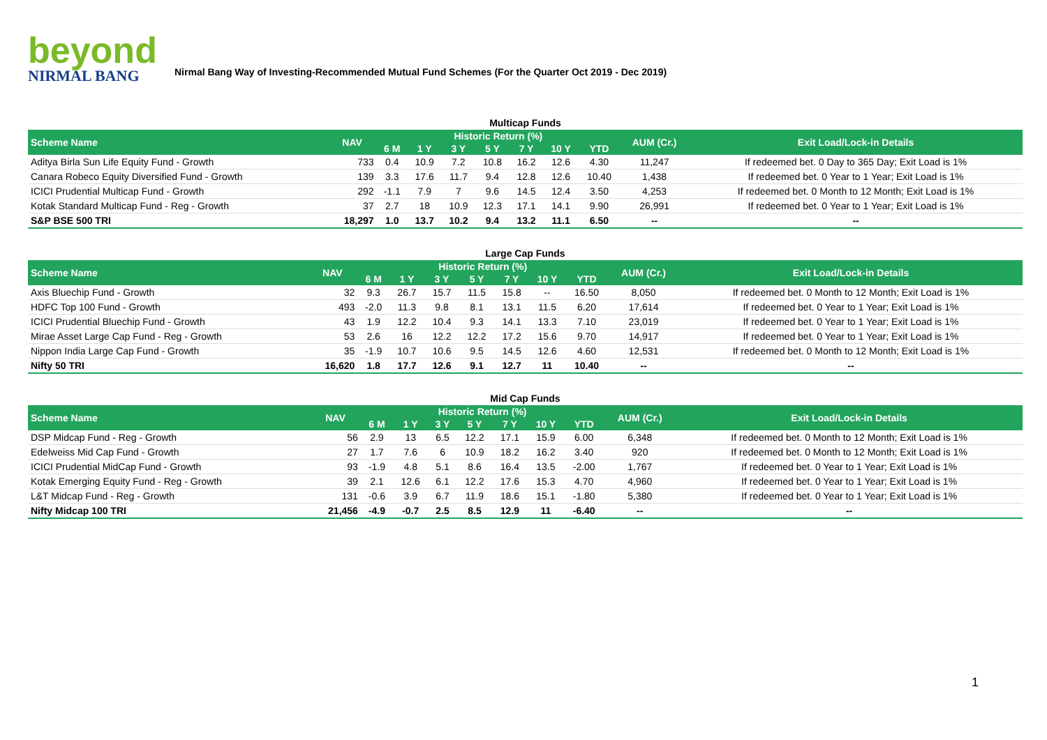beyond
NIRMAL BANG
Nirmal Bang Way of Investing-Recommended Mutual Fund Schemes (For the Quarter Oct 2019 - Dec 2019)
Multicap Funds
| Scheme Name | NAV | Historic Return (%) | | | | | | | AUM (Cr.) | Exit Load/Lock-in Details |
| --- | --- | --- | --- | --- | --- | --- | --- | --- | --- | --- |
| | | 6 M | 1 Y | 3 Y | 5 Y | 7 Y | 10 Y | YTD | | |
| Aditya Birla Sun Life Equity Fund - Growth | 733 | 0.4 | 10.9 | 7.2 | 10.8 | 16.2 | 12.6 | 4.30 | 11,247 | If redeemed bet. 0 Day to 365 Day; Exit Load is 1% |
| Canara Robeco Equity Diversified Fund - Growth | 139 | 3.3 | 17.6 | 11.7 | 9.4 | 12.8 | 12.6 | 10.40 | 1,438 | If redeemed bet. 0 Year to 1 Year; Exit Load is 1% |
| ICICI Prudential Multicap Fund - Growth | 292 | -1.1 | 7.9 | 7 | 9.6 | 14.5 | 12.4 | 3.50 | 4,253 | If redeemed bet. 0 Month to 12 Month; Exit Load is 1% |
| Kotak Standard Multicap Fund - Reg - Growth | 37 | 2.7 | 18 | 10.9 | 12.3 | 17.1 | 14.1 | 9.90 | 26,991 | If redeemed bet. 0 Year to 1 Year; Exit Load is 1% |
| S&P BSE 500 TRI | 18,297 | 1.0 | 13.7 | 10.2 | 9.4 | 13.2 | 11.1 | 6.50 | -- | -- |
Large Cap Funds
| Scheme Name | NAV | Historic Return (%) | | | | | | | AUM (Cr.) | Exit Load/Lock-in Details |
| --- | --- | --- | --- | --- | --- | --- | --- | --- | --- | --- |
| | | 6 M | 1 Y | 3 Y | 5 Y | 7 Y | 10 Y | YTD | | |
| Axis Bluechip Fund - Growth | 32 | 9.3 | 26.7 | 15.7 | 11.5 | 15.8 | -- | 16.50 | 8,050 | If redeemed bet. 0 Month to 12 Month; Exit Load is 1% |
| HDFC Top 100 Fund - Growth | 493 | -2.0 | 11.3 | 9.8 | 8.1 | 13.1 | 11.5 | 6.20 | 17,614 | If redeemed bet. 0 Year to 1 Year; Exit Load is 1% |
| ICICI Prudential Bluechip Fund - Growth | 43 | 1.9 | 12.2 | 10.4 | 9.3 | 14.1 | 13.3 | 7.10 | 23,019 | If redeemed bet. 0 Year to 1 Year; Exit Load is 1% |
| Mirae Asset Large Cap Fund - Reg - Growth | 53 | 2.6 | 16 | 12.2 | 12.2 | 17.2 | 15.6 | 9.70 | 14,917 | If redeemed bet. 0 Year to 1 Year; Exit Load is 1% |
| Nippon India Large Cap Fund - Growth | 35 | -1.9 | 10.7 | 10.6 | 9.5 | 14.5 | 12.6 | 4.60 | 12,531 | If redeemed bet. 0 Month to 12 Month; Exit Load is 1% |
| Nifty 50 TRI | 16,620 | 1.8 | 17.7 | 12.6 | 9.1 | 12.7 | 11 | 10.40 | -- | -- |
Mid Cap Funds
| Scheme Name | NAV | Historic Return (%) | | | | | | | AUM (Cr.) | Exit Load/Lock-in Details |
| --- | --- | --- | --- | --- | --- | --- | --- | --- | --- | --- |
| | | 6 M | 1 Y | 3 Y | 5 Y | 7 Y | 10 Y | YTD | | |
| DSP Midcap Fund - Reg - Growth | 56 | 2.9 | 13 | 6.5 | 12.2 | 17.1 | 15.9 | 6.00 | 6,348 | If redeemed bet. 0 Month to 12 Month; Exit Load is 1% |
| Edelweiss Mid Cap Fund - Growth | 27 | 1.7 | 7.6 | 6 | 10.9 | 18.2 | 16.2 | 3.40 | 920 | If redeemed bet. 0 Month to 12 Month; Exit Load is 1% |
| ICICI Prudential MidCap Fund - Growth | 93 | -1.9 | 4.8 | 5.1 | 8.6 | 16.4 | 13.5 | -2.00 | 1,767 | If redeemed bet. 0 Year to 1 Year; Exit Load is 1% |
| Kotak Emerging Equity Fund - Reg - Growth | 39 | 2.1 | 12.6 | 6.1 | 12.2 | 17.6 | 15.3 | 4.70 | 4,960 | If redeemed bet. 0 Year to 1 Year; Exit Load is 1% |
| L&T Midcap Fund - Reg - Growth | 131 | -0.6 | 3.9 | 6.7 | 11.9 | 18.6 | 15.1 | -1.80 | 5,380 | If redeemed bet. 0 Year to 1 Year; Exit Load is 1% |
| Nifty Midcap 100 TRI | 21,456 | -4.9 | -0.7 | 2.5 | 8.5 | 12.9 | 11 | -6.40 | -- | -- |
1